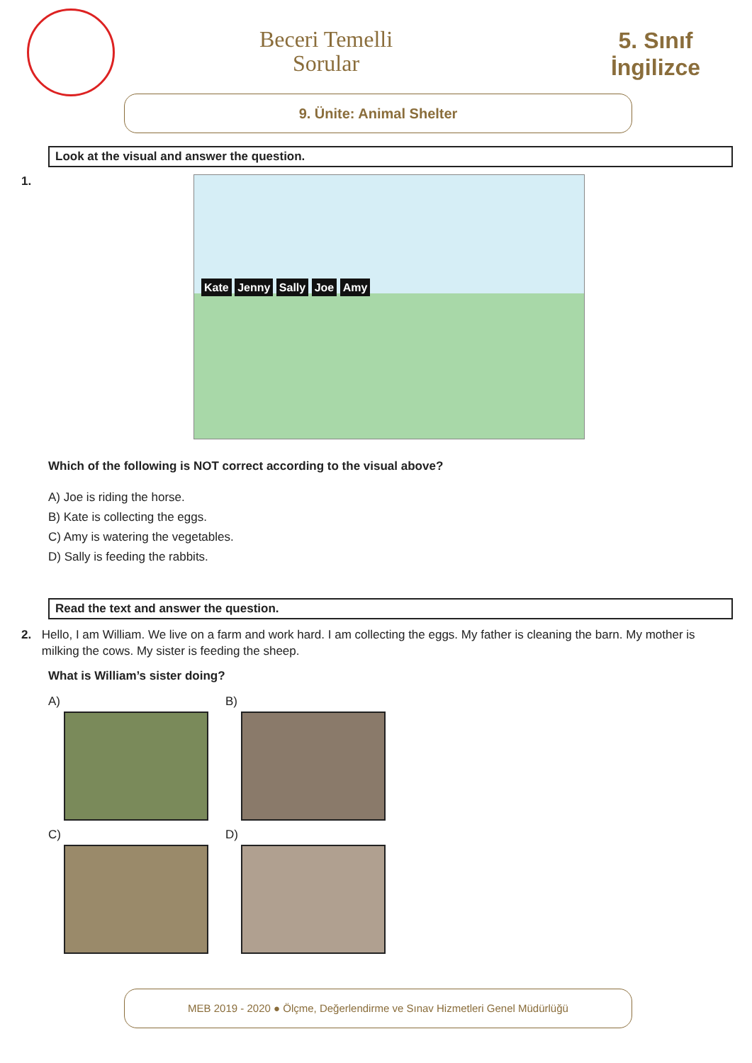Beceri Temelli
Sorular
5. Sınıf
İngilizce
9. Ünite: Animal Shelter
Look at the visual and answer the question.
1.
Kate Jenny Sally Joe Amy
Which of the following is NOT correct according to the visual above?
A) Joe is riding the horse.
B) Kate is collecting the eggs.
C) Amy is watering the vegetables.
D) Sally is feeding the rabbits.
Read the text and answer the question.
2. Hello, I am William. We live on a farm and work hard. I am collecting the eggs. My father is cleaning the barn. My mother is milking the cows. My sister is feeding the sheep.
What is William’s sister doing?
A)
B)
C)
D)
MEB 2019 - 2020 ● Ölçme, Değerlendirme ve Sınav Hizmetleri Genel Müdürlüğü